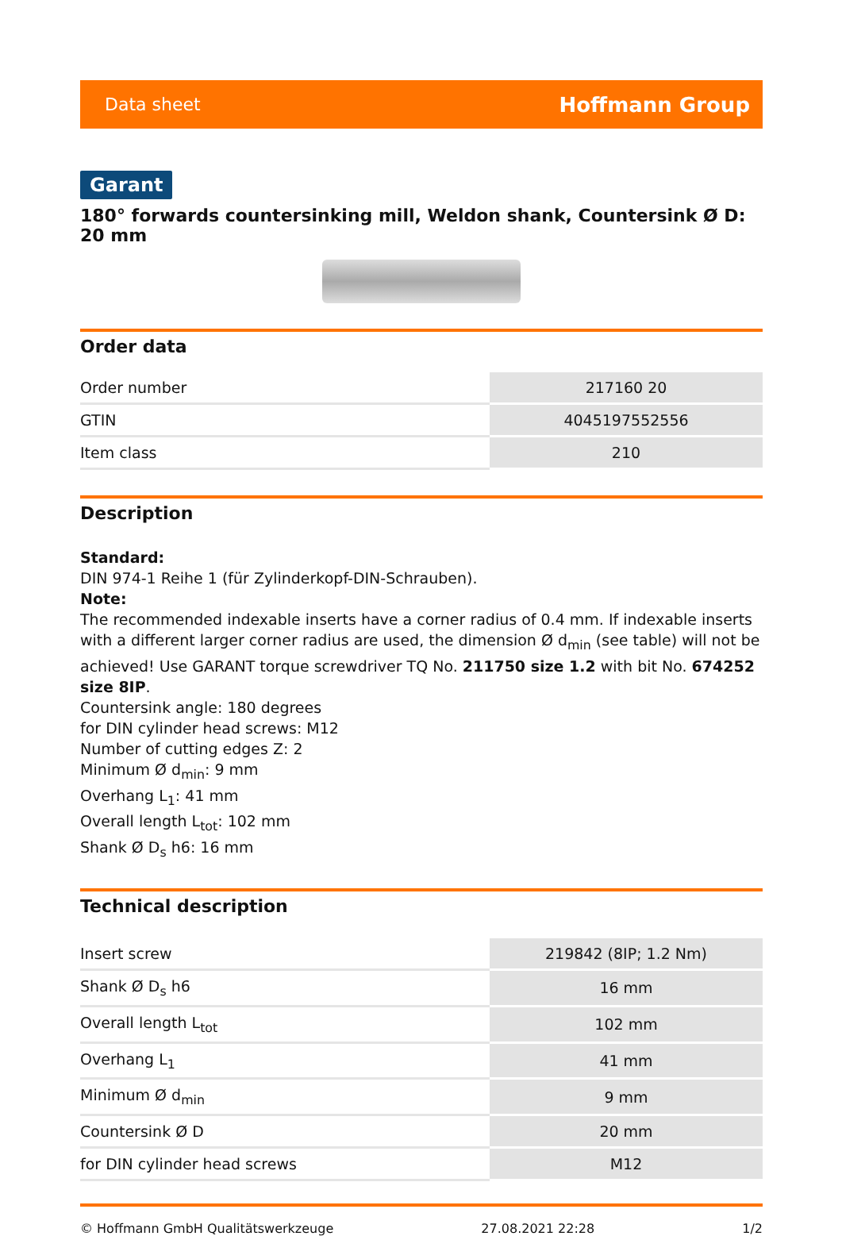Data sheet Hoffmann Group
Garant
180° forwards countersinking mill, Weldon shank, Countersink Ø D: 20 mm
Order data
| Order number | 217160 20 |
| GTIN | 4045197552556 |
| Item class | 210 |
Description
Standard:
DIN 974-1 Reihe 1 (für Zylinderkopf-DIN-Schrauben).
Note:
The recommended indexable inserts have a corner radius of 0.4 mm. If indexable inserts with a different larger corner radius are used, the dimension Ø d<sub>min</sub> (see table) will not be achieved! Use GARANT torque screwdriver TQ No. 211750 size 1.2 with bit No. 674252 size 8IP.
Countersink angle: 180 degrees
for DIN cylinder head screws: M12
Number of cutting edges Z: 2
Minimum Ø d<sub>min</sub>: 9 mm
Overhang L<sub>1</sub>: 41 mm
Overall length L<sub>tot</sub>: 102 mm
Shank Ø D<sub>s</sub> h6: 16 mm
Technical description
| Insert screw | 219842 (8IP; 1.2 Nm) |
| Shank Ø D<sub>s</sub> h6 | 16 mm |
| Overall length L<sub>tot</sub> | 102 mm |
| Overhang L<sub>1</sub> | 41 mm |
| Minimum Ø d<sub>min</sub> | 9 mm |
| Countersink Ø D | 20 mm |
| for DIN cylinder head screws | M12 |
© Hoffmann GmbH Qualitätswerkzeuge 27.08.2021 22:28 1/2